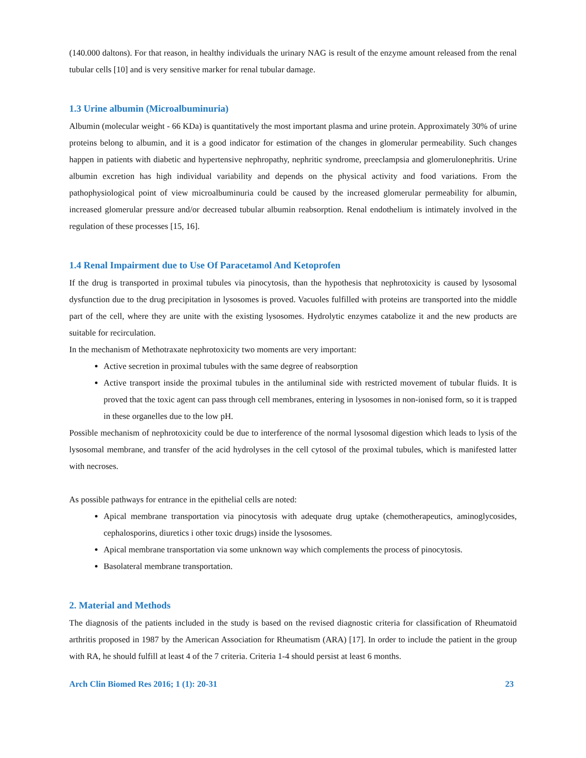(140.000 daltons). For that reason, in healthy individuals the urinary NAG is result of the enzyme amount released from the renal tubular cells [10] and is very sensitive marker for renal tubular damage.
1.3 Urine albumin (Microalbuminuria)
Albumin (molecular weight - 66 KDa) is quantitatively the most important plasma and urine protein. Approximately 30% of urine proteins belong to albumin, and it is a good indicator for estimation of the changes in glomerular permeability. Such changes happen in patients with diabetic and hypertensive nephropathy, nephritic syndrome, preeclampsia and glomerulonephritis. Urine albumin excretion has high individual variability and depends on the physical activity and food variations. From the pathophysiological point of view microalbuminuria could be caused by the increased glomerular permeability for albumin, increased glomerular pressure and/or decreased tubular albumin reabsorption. Renal endothelium is intimately involved in the regulation of these processes [15, 16].
1.4 Renal Impairment due to Use Of Paracetamol And Ketoprofen
If the drug is transported in proximal tubules via pinocytosis, than the hypothesis that nephrotoxicity is caused by lysosomal dysfunction due to the drug precipitation in lysosomes is proved. Vacuoles fulfilled with proteins are transported into the middle part of the cell, where they are unite with the existing lysosomes. Hydrolytic enzymes catabolize it and the new products are suitable for recirculation.
In the mechanism of Methotraxate nephrotoxicity two moments are very important:
Active secretion in proximal tubules with the same degree of reabsorption
Active transport inside the proximal tubules in the antiluminal side with restricted movement of tubular fluids. It is proved that the toxic agent can pass through cell membranes, entering in lysosomes in non-ionised form, so it is trapped in these organelles due to the low pH.
Possible mechanism of nephrotoxicity could be due to interference of the normal lysosomal digestion which leads to lysis of the lysosomal membrane, and transfer of the acid hydrolyses in the cell cytosol of the proximal tubules, which is manifested latter with necroses.
As possible pathways for entrance in the epithelial cells are noted:
Apical membrane transportation via pinocytosis with adequate drug uptake (chemotherapeutics, aminoglycosides, cephalosporins, diuretics i other toxic drugs) inside the lysosomes.
Apical membrane transportation via some unknown way which complements the process of pinocytosis.
Basolateral membrane transportation.
2. Material and Methods
The diagnosis of the patients included in the study is based on the revised diagnostic criteria for classification of Rheumatoid arthritis proposed in 1987 by the American Association for Rheumatism (ARA) [17]. In order to include the patient in the group with RA, he should fulfill at least 4 of the 7 criteria. Criteria 1-4 should persist at least 6 months.
Arch Clin Biomed Res 2016; 1 (1): 20-31 23